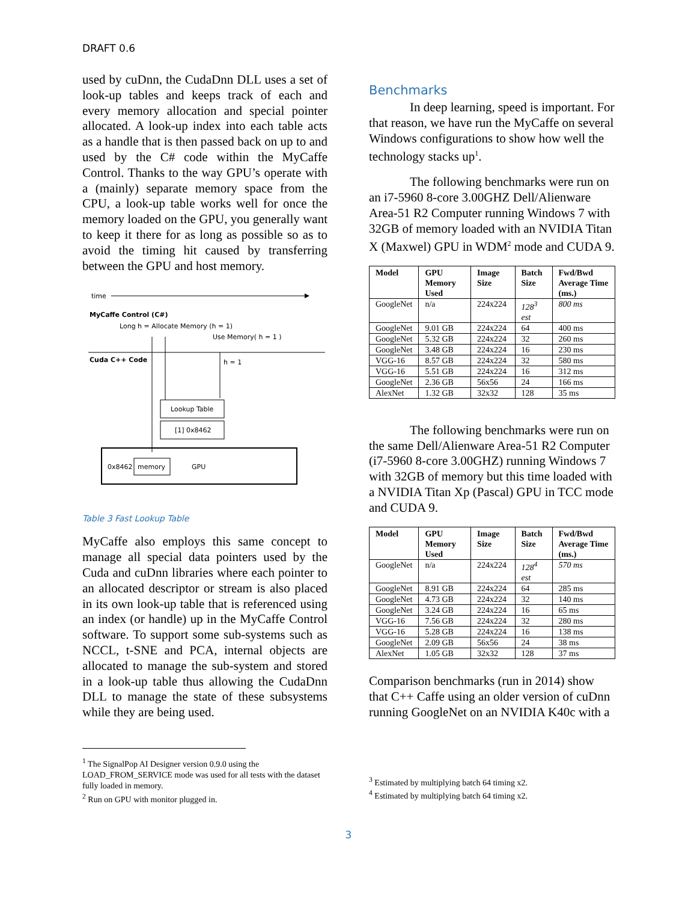DRAFT 0.6
used by cuDnn, the CudaDnn DLL uses a set of look-up tables and keeps track of each and every memory allocation and special pointer allocated. A look-up index into each table acts as a handle that is then passed back on up to and used by the C# code within the MyCaffe Control. Thanks to the way GPU’s operate with a (mainly) separate memory space from the CPU, a look-up table works well for once the memory loaded on the GPU, you generally want to keep it there for as long as possible so as to avoid the timing hit caused by transferring between the GPU and host memory.
time
MyCaffe Control (C#)
Long h = Allocate Memory (h = 1)
Use Memory( h = 1 )
Cuda C++ Code
h = 1
Lookup Table
[1] 0x8462
0x8462
memory
GPU
Table 3 Fast Lookup Table
MyCaffe also employs this same concept to manage all special data pointers used by the Cuda and cuDnn libraries where each pointer to an allocated descriptor or stream is also placed in its own look-up table that is referenced using an index (or handle) up in the MyCaffe Control software. To support some sub-systems such as NCCL, t-SNE and PCA, internal objects are allocated to manage the sub-system and stored in a look-up table thus allowing the CudaDnn DLL to manage the state of these subsystems while they are being used.
<sup>1</sup> The SignalPop AI Designer version 0.9.0 using the LOAD_FROM_SERVICE mode was used for all tests with the dataset fully loaded in memory.
<sup>2</sup> Run on GPU with monitor plugged in.
Benchmarks
In deep learning, speed is important. For that reason, we have run the MyCaffe on several Windows configurations to show how well the technology stacks up<sup>1</sup>.
The following benchmarks were run on an i7-5960 8-core 3.00GHZ Dell/Alienware Area-51 R2 Computer running Windows 7 with 32GB of memory loaded with an NVIDIA Titan X (Maxwel) GPU in WDM<sup>2</sup> mode and CUDA 9.
| Model | GPU Memory Used | Image Size | Batch Size | Fwd/Bwd Average Time (ms.) |
| --- | --- | --- | --- | --- |
| GoogleNet | n/a | 224x224 | 128<sup>3</sup> est | 800 ms |
| GoogleNet | 9.01 GB | 224x224 | 64 | 400 ms |
| GoogleNet | 5.32 GB | 224x224 | 32 | 260 ms |
| GoogleNet | 3.48 GB | 224x224 | 16 | 230 ms |
| VGG-16 | 8.57 GB | 224x224 | 32 | 580 ms |
| VGG-16 | 5.51 GB | 224x224 | 16 | 312 ms |
| GoogleNet | 2.36 GB | 56x56 | 24 | 166 ms |
| AlexNet | 1.32 GB | 32x32 | 128 | 35 ms |
The following benchmarks were run on the same Dell/Alienware Area-51 R2 Computer (i7-5960 8-core 3.00GHZ) running Windows 7 with 32GB of memory but this time loaded with a NVIDIA Titan Xp (Pascal) GPU in TCC mode and CUDA 9.
| Model | GPU Memory Used | Image Size | Batch Size | Fwd/Bwd Average Time (ms.) |
| --- | --- | --- | --- | --- |
| GoogleNet | n/a | 224x224 | 128<sup>4</sup> est | 570 ms |
| GoogleNet | 8.91 GB | 224x224 | 64 | 285 ms |
| GoogleNet | 4.73 GB | 224x224 | 32 | 140 ms |
| GoogleNet | 3.24 GB | 224x224 | 16 | 65 ms |
| VGG-16 | 7.56 GB | 224x224 | 32 | 280 ms |
| VGG-16 | 5.28 GB | 224x224 | 16 | 138 ms |
| GoogleNet | 2.09 GB | 56x56 | 24 | 38 ms |
| AlexNet | 1.05 GB | 32x32 | 128 | 37 ms |
Comparison benchmarks (run in 2014) show that C++ Caffe using an older version of cuDnn running GoogleNet on an NVIDIA K40c with a
<sup>3</sup> Estimated by multiplying batch 64 timing x2.
<sup>4</sup> Estimated by multiplying batch 64 timing x2.
3